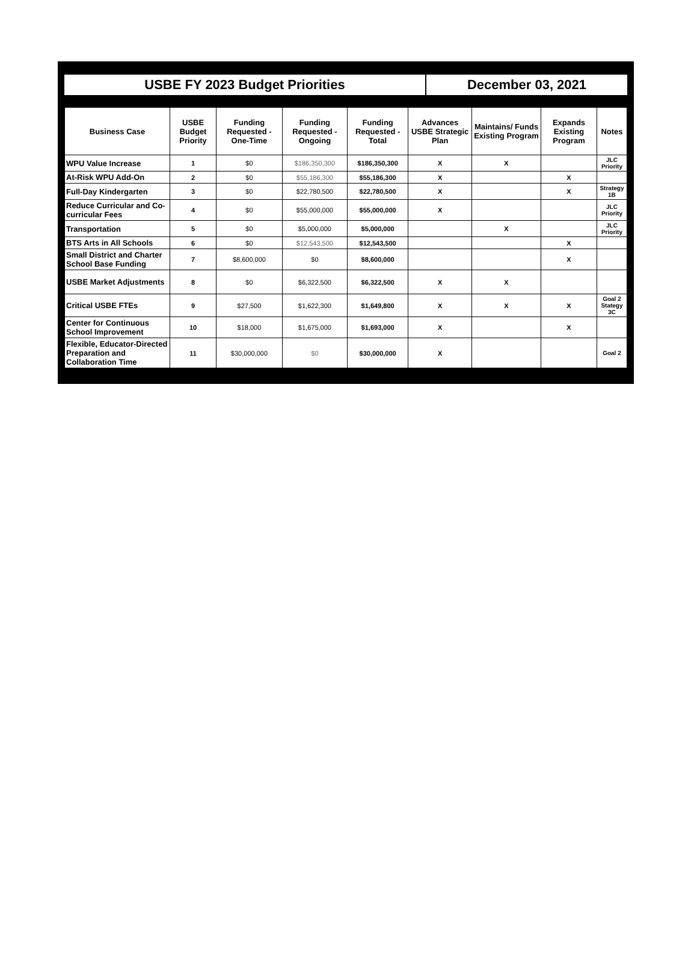USBE FY 2023 Budget Priorities December 03, 2021
| Business Case | USBE Budget Priority | Funding Requested - One-Time | Funding Requested - Ongoing | Funding Requested - Total | Advances USBE Strategic Plan | Maintains/ Funds Existing Program | Expands Existing Program | Notes |
| --- | --- | --- | --- | --- | --- | --- | --- | --- |
| WPU Value Increase | 1 | $0 | $186,350,300 | $186,350,300 | X | X | | JLC Priority |
| At-Risk WPU Add-On | 2 | $0 | $55,186,300 | $55,186,300 | X | | X | |
| Full-Day Kindergarten | 3 | $0 | $22,780,500 | $22,780,500 | X | | X | Strategy 1B |
| Reduce Curricular and Co-curricular Fees | 4 | $0 | $55,000,000 | $55,000,000 | X | | | JLC Priority |
| Transportation | 5 | $0 | $5,000,000 | $5,000,000 | | X | | JLC Priority |
| BTS Arts in All Schools | 6 | $0 | $12,543,500 | $12,543,500 | | | X | |
| Small District and Charter School Base Funding | 7 | $8,600,000 | $0 | $8,600,000 | | | X | |
| USBE Market Adjustments | 8 | $0 | $6,322,500 | $6,322,500 | X | X | | |
| Critical USBE FTEs | 9 | $27,500 | $1,622,300 | $1,649,800 | X | X | X | Goal 2 Stategy 3C |
| Center for Continuous School Improvement | 10 | $18,000 | $1,675,000 | $1,693,000 | X | | X | |
| Flexible, Educator-Directed Preparation and Collaboration Time | 11 | $30,000,000 | $0 | $30,000,000 | X | | | Goal 2 |